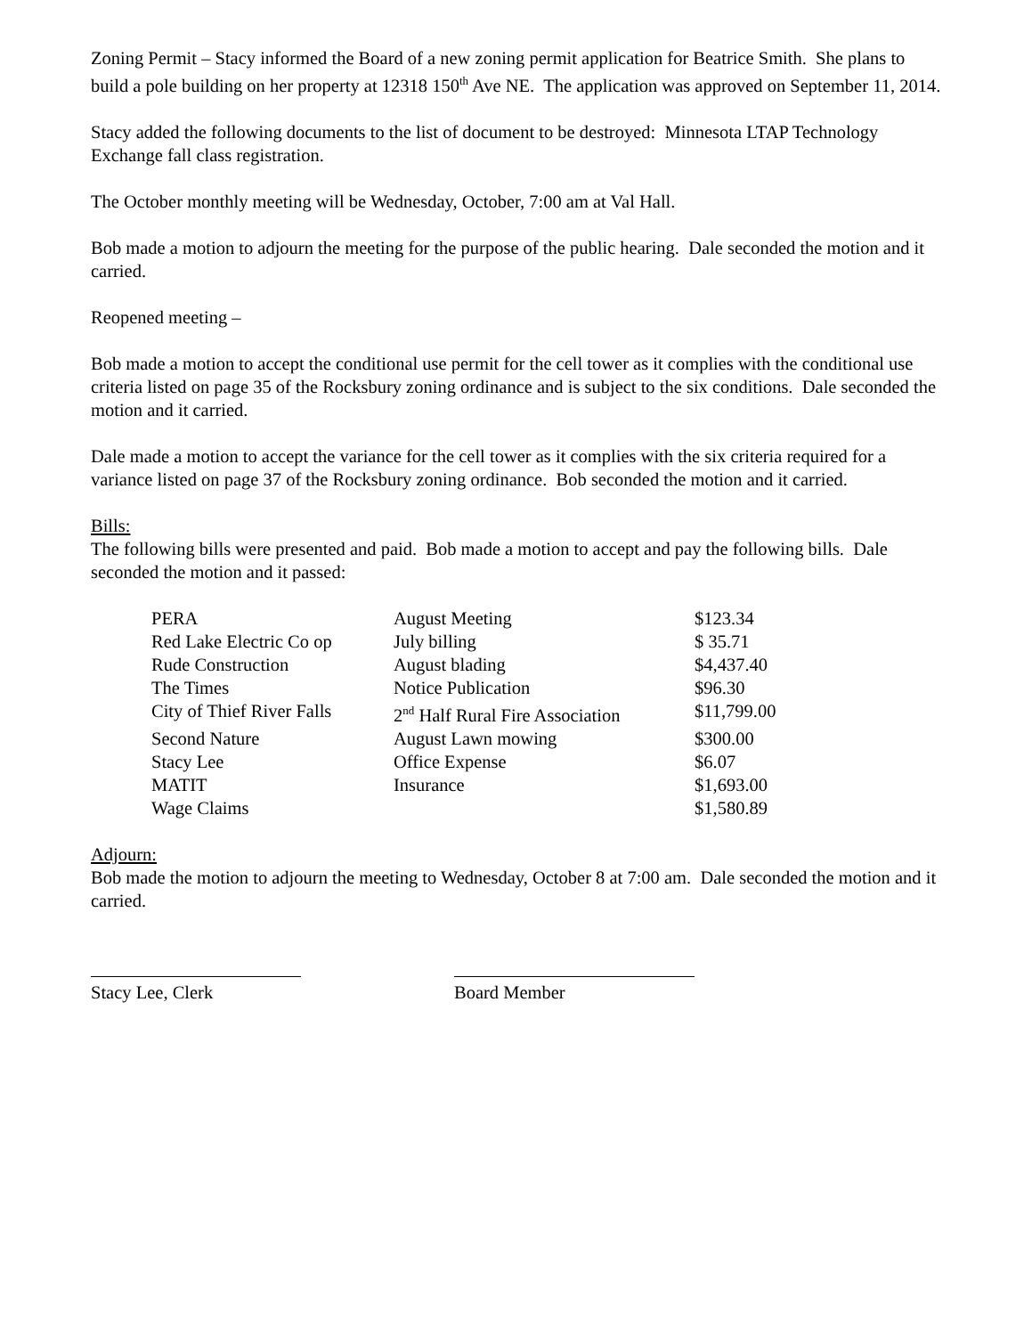Zoning Permit – Stacy informed the Board of a new zoning permit application for Beatrice Smith. She plans to build a pole building on her property at 12318 150<sup>th</sup> Ave NE. The application was approved on September 11, 2014.
Stacy added the following documents to the list of document to be destroyed: Minnesota LTAP Technology Exchange fall class registration.
The October monthly meeting will be Wednesday, October, 7:00 am at Val Hall.
Bob made a motion to adjourn the meeting for the purpose of the public hearing. Dale seconded the motion and it carried.
Reopened meeting –
Bob made a motion to accept the conditional use permit for the cell tower as it complies with the conditional use criteria listed on page 35 of the Rocksbury zoning ordinance and is subject to the six conditions. Dale seconded the motion and it carried.
Dale made a motion to accept the variance for the cell tower as it complies with the six criteria required for a variance listed on page 37 of the Rocksbury zoning ordinance. Bob seconded the motion and it carried.
Bills:
The following bills were presented and paid. Bob made a motion to accept and pay the following bills. Dale seconded the motion and it passed:
| PERA | August Meeting | $123.34 |
| Red Lake Electric Co op | July billing | $ 35.71 |
| Rude Construction | August blading | $4,437.40 |
| The Times | Notice Publication | $96.30 |
| City of Thief River Falls | 2<sup>nd</sup> Half Rural Fire Association | $11,799.00 |
| Second Nature | August Lawn mowing | $300.00 |
| Stacy Lee | Office Expense | $6.07 |
| MATIT | Insurance | $1,693.00 |
| Wage Claims | | $1,580.89 |
Adjourn:
Bob made the motion to adjourn the meeting to Wednesday, October 8 at 7:00 am. Dale seconded the motion and it carried.
Stacy Lee, Clerk Board Member